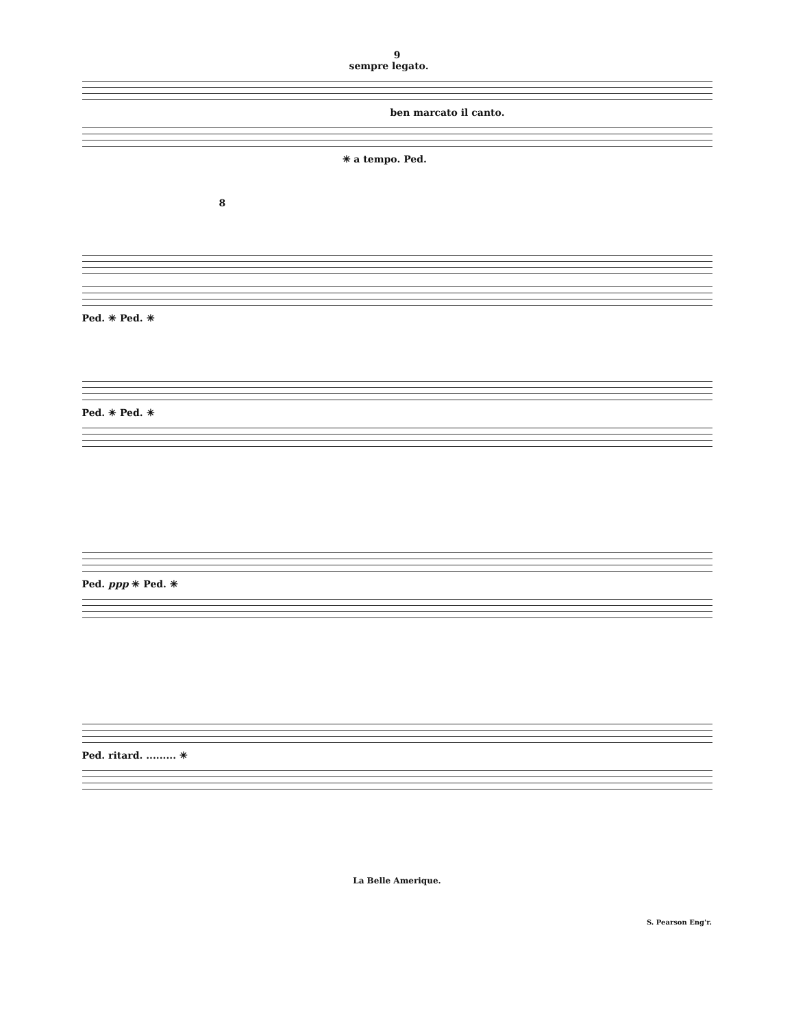9
sempre legato.
ben marcato il canto.
✳ a tempo. Ped.
8
Ped. ✳ Ped. ✳
Ped. ✳ Ped. ✳
Ped. ppp ✳ Ped. ✳
Ped. ritard. ......... ✳
La Belle Amerique.
S. Pearson Eng'r.